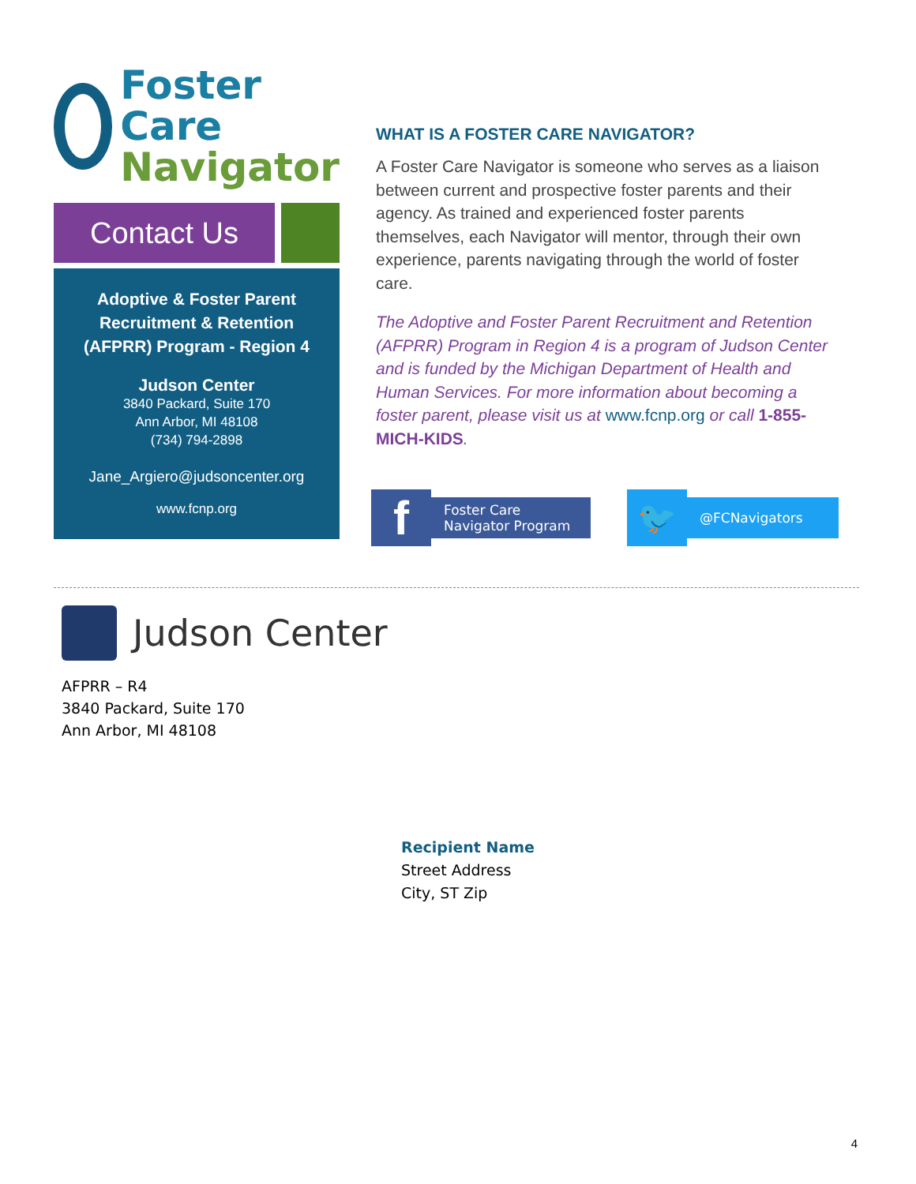Foster Care
Navigator
Contact Us
Adoptive & Foster Parent
Recruitment & Retention
(AFPRR) Program - Region 4
Judson Center
3840 Packard, Suite 170
Ann Arbor, MI 48108
(734) 794-2898
Jane_Argiero@judsoncenter.org
www.fcnp.org
WHAT IS A FOSTER CARE NAVIGATOR?
A Foster Care Navigator is someone who serves as a liaison between current and prospective foster parents and their agency. As trained and experienced foster parents themselves, each Navigator will mentor, through their own experience, parents navigating through the world of foster care.
The Adoptive and Foster Parent Recruitment and Retention (AFPRR) Program in Region 4 is a program of Judson Center and is funded by the Michigan Department of Health and Human Services. For more information about becoming a foster parent, please visit us at www.fcnp.org or call 1-855-MICH-KIDS.
f
Foster Care
Navigator Program
🐦
@FCNavigators
Judson Center
AFPRR – R4
3840 Packard, Suite 170
Ann Arbor, MI 48108
Recipient Name
Street Address
City, ST Zip
4